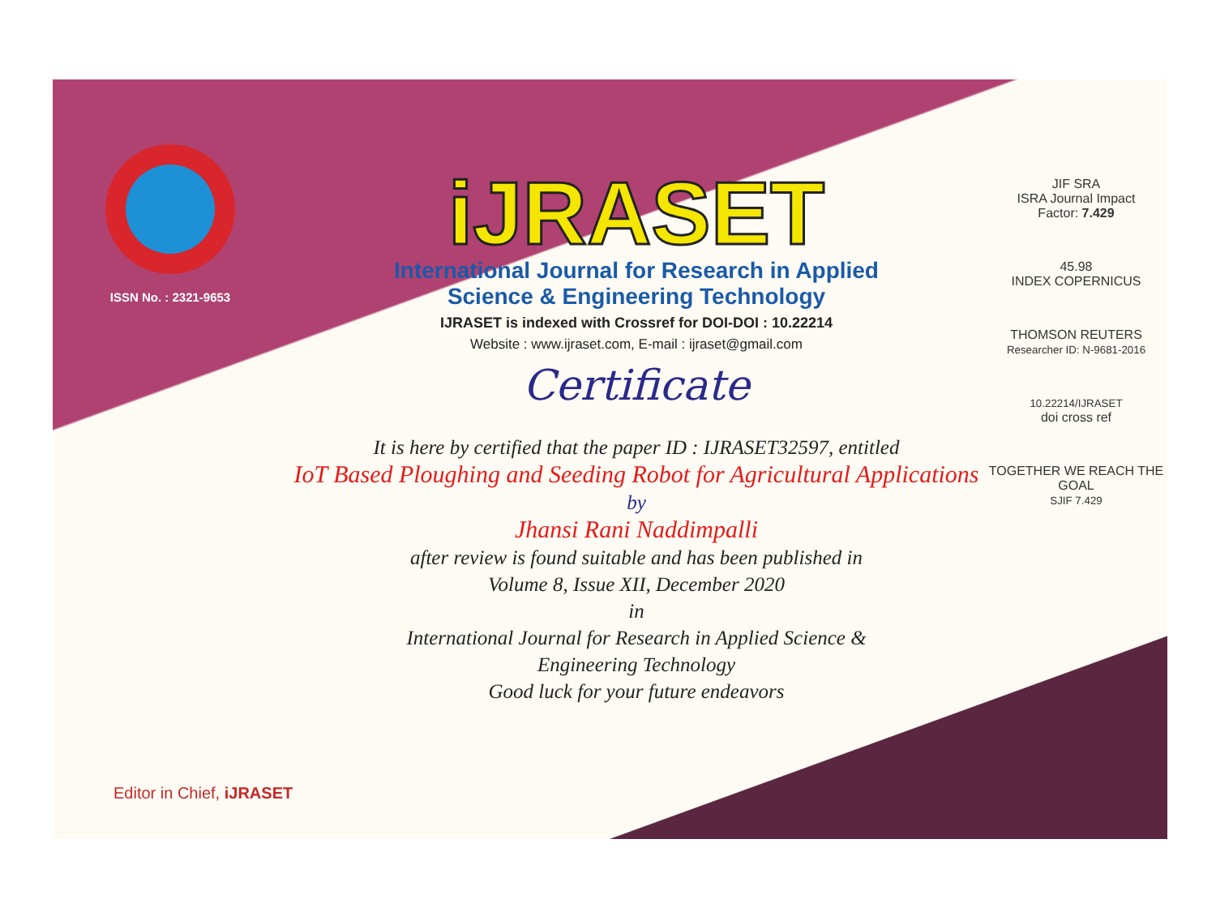ISSN No. : 2321-9653
iJRASET
International Journal for Research in Applied
Science & Engineering Technology
IJRASET is indexed with Crossref for DOI-DOI : 10.22214
Website : www.ijraset.com, E-mail : ijraset@gmail.com
Certificate
It is here by certified that the paper ID : IJRASET32597, entitled
IoT Based Ploughing and Seeding Robot for Agricultural Applications
by
Jhansi Rani Naddimpalli
after review is found suitable and has been published in
Volume 8, Issue XII, December 2020
in
International Journal for Research in Applied Science &
Engineering Technology
Good luck for your future endeavors
JIF SRA
ISRA Journal Impact
Factor: 7.429
45.98
INDEX COPERNICUS
THOMSON REUTERS
Researcher ID: N-9681-2016
10.22214/IJRASET
doi cross ref
TOGETHER WE REACH THE GOAL
SJIF 7.429
Editor in Chief, iJRASET